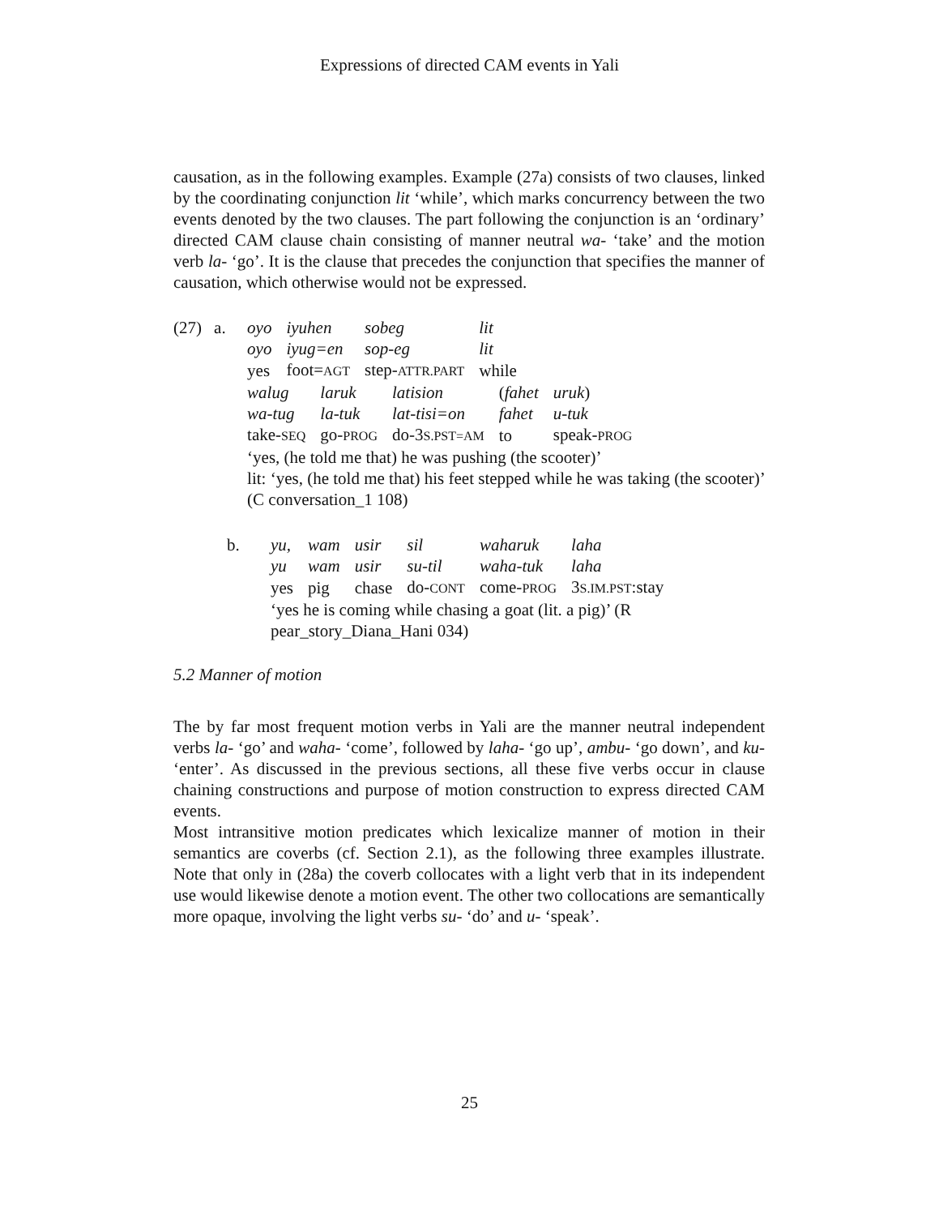Expressions of directed CAM events in Yali
causation, as in the following examples. Example (27a) consists of two clauses, linked by the coordinating conjunction lit ‘while’, which marks concurrency between the two events denoted by the two clauses. The part following the conjunction is an ‘ordinary’ directed CAM clause chain consisting of manner neutral wa- ‘take’ and the motion verb la- ‘go’. It is the clause that precedes the conjunction that specifies the manner of causation, which otherwise would not be expressed.
(27) a.
| oyo | iyuhen | sobeg | lit |
| oyo | iyug=en | sop-eg | lit |
| yes | foot= AGT | step- ATTR.PART | while |
| walug | laruk | latision | ( fahet | uruk ) |
| wa-tug | la-tuk | lat-tisi=on | fahet | u-tuk |
| take- SEQ | go- PROG | do-3 S.PST=AM | to | speak- PROG |
‘yes, (he told me that) he was pushing (the scooter)’
lit: ‘yes, (he told me that) his feet stepped while he was taking (the scooter)’ (C conversation_1 108)
b.
| yu, | wam | usir | sil | waharuk | laha |
| yu | wam | usir | su-til | waha-tuk | laha |
| yes | pig | chase | do- CONT | come- PROG | 3 S.IM.PST :stay |
‘yes he is coming while chasing a goat (lit. a pig)’ (R
pear_story_Diana_Hani 034)
5.2 Manner of motion
The by far most frequent motion verbs in Yali are the manner neutral independent verbs la- ‘go’ and waha- ‘come’, followed by laha- ‘go up’, ambu- ‘go down’, and ku- ‘enter’. As discussed in the previous sections, all these five verbs occur in clause chaining constructions and purpose of motion construction to express directed CAM events.
Most intransitive motion predicates which lexicalize manner of motion in their semantics are coverbs (cf. Section 2.1), as the following three examples illustrate. Note that only in (28a) the coverb collocates with a light verb that in its independent use would likewise denote a motion event. The other two collocations are semantically more opaque, involving the light verbs su- ‘do’ and u- ‘speak’.
25